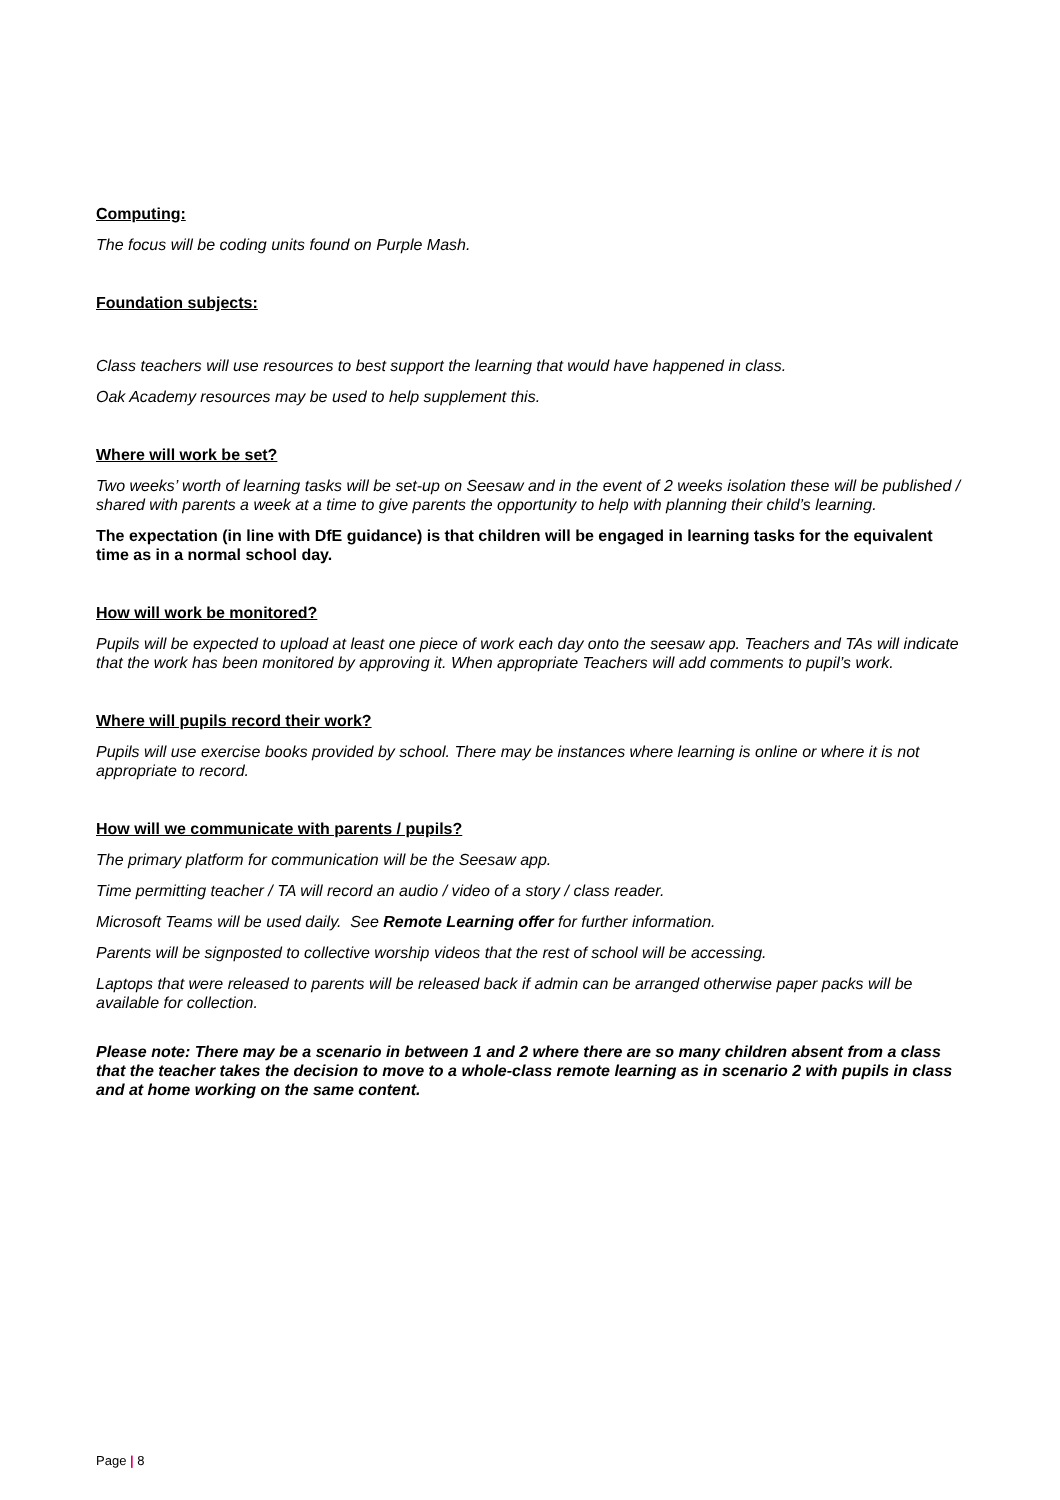Computing:
The focus will be coding units found on Purple Mash.
Foundation subjects:
Class teachers will use resources to best support the learning that would have happened in class.
Oak Academy resources may be used to help supplement this.
Where will work be set?
Two weeks’ worth of learning tasks will be set-up on Seesaw and in the event of 2 weeks isolation these will be published / shared with parents a week at a time to give parents the opportunity to help with planning their child’s learning.
The expectation (in line with DfE guidance) is that children will be engaged in learning tasks for the equivalent time as in a normal school day.
How will work be monitored?
Pupils will be expected to upload at least one piece of work each day onto the seesaw app. Teachers and TAs will indicate that the work has been monitored by approving it. When appropriate Teachers will add comments to pupil’s work.
Where will pupils record their work?
Pupils will use exercise books provided by school. There may be instances where learning is online or where it is not appropriate to record.
How will we communicate with parents / pupils?
The primary platform for communication will be the Seesaw app.
Time permitting teacher / TA will record an audio / video of a story / class reader.
Microsoft Teams will be used daily. See Remote Learning offer for further information.
Parents will be signposted to collective worship videos that the rest of school will be accessing.
Laptops that were released to parents will be released back if admin can be arranged otherwise paper packs will be available for collection.
Please note: There may be a scenario in between 1 and 2 where there are so many children absent from a class that the teacher takes the decision to move to a whole-class remote learning as in scenario 2 with pupils in class and at home working on the same content.
Page | 8